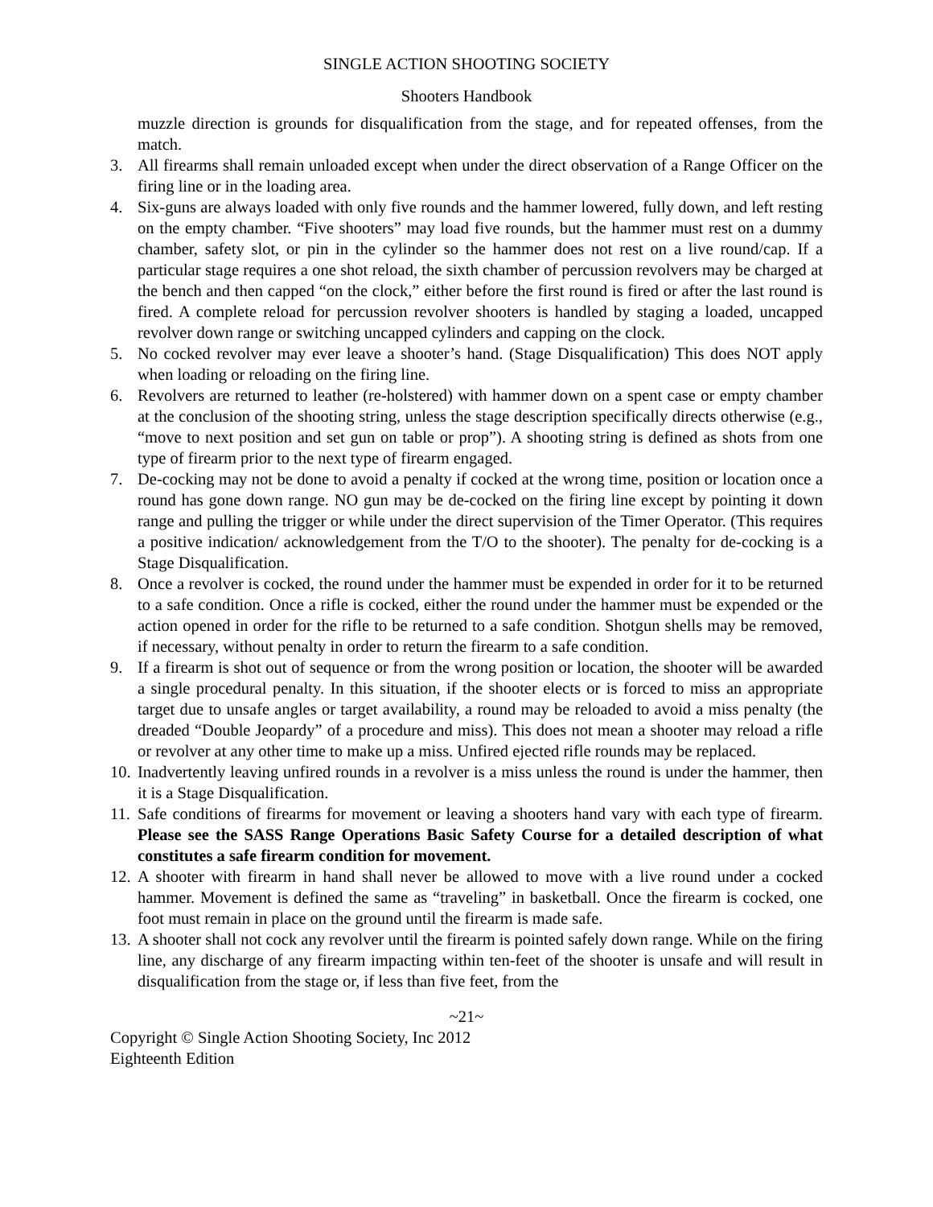SINGLE ACTION SHOOTING SOCIETY
Shooters Handbook
muzzle direction is grounds for disqualification from the stage, and for repeated offenses, from the match.
3. All firearms shall remain unloaded except when under the direct observation of a Range Officer on the firing line or in the loading area.
4. Six-guns are always loaded with only five rounds and the hammer lowered, fully down, and left resting on the empty chamber. “Five shooters” may load five rounds, but the hammer must rest on a dummy chamber, safety slot, or pin in the cylinder so the hammer does not rest on a live round/cap. If a particular stage requires a one shot reload, the sixth chamber of percussion revolvers may be charged at the bench and then capped “on the clock,” either before the first round is fired or after the last round is fired. A complete reload for percussion revolver shooters is handled by staging a loaded, uncapped revolver down range or switching uncapped cylinders and capping on the clock.
5. No cocked revolver may ever leave a shooter’s hand. (Stage Disqualification) This does NOT apply when loading or reloading on the firing line.
6. Revolvers are returned to leather (re-holstered) with hammer down on a spent case or empty chamber at the conclusion of the shooting string, unless the stage description specifically directs otherwise (e.g., “move to next position and set gun on table or prop”). A shooting string is defined as shots from one type of firearm prior to the next type of firearm engaged.
7. De-cocking may not be done to avoid a penalty if cocked at the wrong time, position or location once a round has gone down range. NO gun may be de-cocked on the firing line except by pointing it down range and pulling the trigger or while under the direct supervision of the Timer Operator. (This requires a positive indication/ acknowledgement from the T/O to the shooter). The penalty for de-cocking is a Stage Disqualification.
8. Once a revolver is cocked, the round under the hammer must be expended in order for it to be returned to a safe condition. Once a rifle is cocked, either the round under the hammer must be expended or the action opened in order for the rifle to be returned to a safe condition. Shotgun shells may be removed, if necessary, without penalty in order to return the firearm to a safe condition.
9. If a firearm is shot out of sequence or from the wrong position or location, the shooter will be awarded a single procedural penalty. In this situation, if the shooter elects or is forced to miss an appropriate target due to unsafe angles or target availability, a round may be reloaded to avoid a miss penalty (the dreaded “Double Jeopardy” of a procedure and miss). This does not mean a shooter may reload a rifle or revolver at any other time to make up a miss. Unfired ejected rifle rounds may be replaced.
10. Inadvertently leaving unfired rounds in a revolver is a miss unless the round is under the hammer, then it is a Stage Disqualification.
11. Safe conditions of firearms for movement or leaving a shooters hand vary with each type of firearm. Please see the SASS Range Operations Basic Safety Course for a detailed description of what constitutes a safe firearm condition for movement.
12. A shooter with firearm in hand shall never be allowed to move with a live round under a cocked hammer. Movement is defined the same as “traveling” in basketball. Once the firearm is cocked, one foot must remain in place on the ground until the firearm is made safe.
13. A shooter shall not cock any revolver until the firearm is pointed safely down range. While on the firing line, any discharge of any firearm impacting within ten-feet of the shooter is unsafe and will result in disqualification from the stage or, if less than five feet, from the
~21~
Copyright © Single Action Shooting Society, Inc 2012
Eighteenth Edition